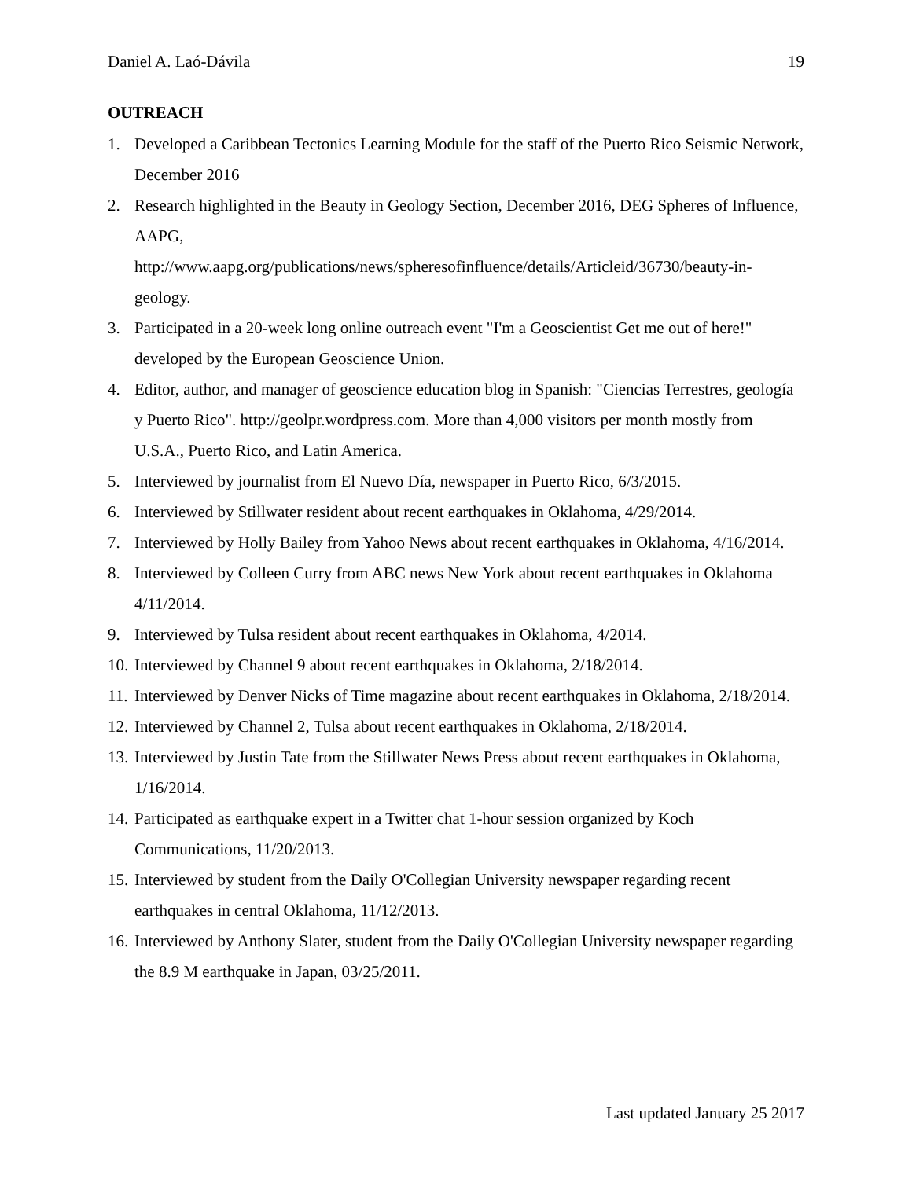Daniel A. Laó-Dávila 19
OUTREACH
1. Developed a Caribbean Tectonics Learning Module for the staff of the Puerto Rico Seismic Network, December 2016
2. Research highlighted in the Beauty in Geology Section, December 2016, DEG Spheres of Influence, AAPG,
http://www.aapg.org/publications/news/spheresofinfluence/details/Articleid/36730/beauty-in-geology.
3. Participated in a 20-week long online outreach event "I'm a Geoscientist Get me out of here!" developed by the European Geoscience Union.
4. Editor, author, and manager of geoscience education blog in Spanish: "Ciencias Terrestres, geología y Puerto Rico". http://geolpr.wordpress.com. More than 4,000 visitors per month mostly from U.S.A., Puerto Rico, and Latin America.
5. Interviewed by journalist from El Nuevo Día, newspaper in Puerto Rico, 6/3/2015.
6. Interviewed by Stillwater resident about recent earthquakes in Oklahoma, 4/29/2014.
7. Interviewed by Holly Bailey from Yahoo News about recent earthquakes in Oklahoma, 4/16/2014.
8. Interviewed by Colleen Curry from ABC news New York about recent earthquakes in Oklahoma 4/11/2014.
9. Interviewed by Tulsa resident about recent earthquakes in Oklahoma, 4/2014.
10. Interviewed by Channel 9 about recent earthquakes in Oklahoma, 2/18/2014.
11. Interviewed by Denver Nicks of Time magazine about recent earthquakes in Oklahoma, 2/18/2014.
12. Interviewed by Channel 2, Tulsa about recent earthquakes in Oklahoma, 2/18/2014.
13. Interviewed by Justin Tate from the Stillwater News Press about recent earthquakes in Oklahoma, 1/16/2014.
14. Participated as earthquake expert in a Twitter chat 1-hour session organized by Koch Communications, 11/20/2013.
15. Interviewed by student from the Daily O'Collegian University newspaper regarding recent earthquakes in central Oklahoma, 11/12/2013.
16. Interviewed by Anthony Slater, student from the Daily O'Collegian University newspaper regarding the 8.9 M earthquake in Japan, 03/25/2011.
Last updated January 25 2017